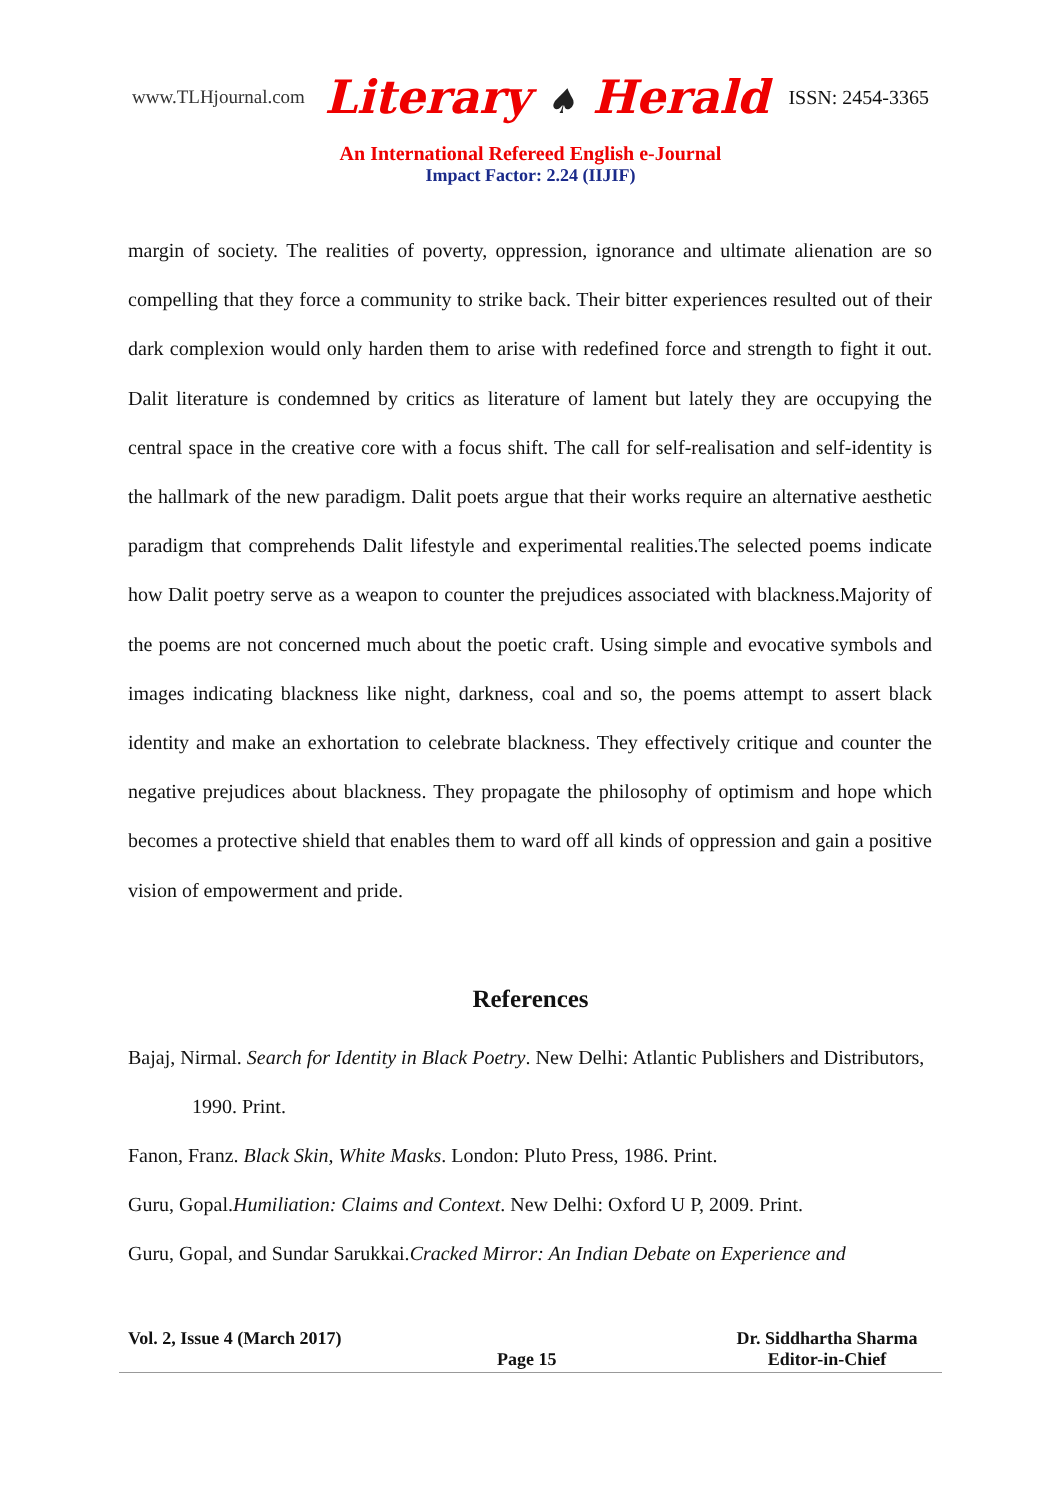www.TLHjournal.com Literary ♠ Herald ISSN: 2454-3365
An International Refereed English e-Journal
Impact Factor: 2.24 (IIJIF)
margin of society. The realities of poverty, oppression, ignorance and ultimate alienation are so compelling that they force a community to strike back. Their bitter experiences resulted out of their dark complexion would only harden them to arise with redefined force and strength to fight it out. Dalit literature is condemned by critics as literature of lament but lately they are occupying the central space in the creative core with a focus shift. The call for self-realisation and self-identity is the hallmark of the new paradigm. Dalit poets argue that their works require an alternative aesthetic paradigm that comprehends Dalit lifestyle and experimental realities.The selected poems indicate how Dalit poetry serve as a weapon to counter the prejudices associated with blackness.Majority of the poems are not concerned much about the poetic craft. Using simple and evocative symbols and images indicating blackness like night, darkness, coal and so, the poems attempt to assert black identity and make an exhortation to celebrate blackness. They effectively critique and counter the negative prejudices about blackness. They propagate the philosophy of optimism and hope which becomes a protective shield that enables them to ward off all kinds of oppression and gain a positive vision of empowerment and pride.
References
Bajaj, Nirmal. Search for Identity in Black Poetry. New Delhi: Atlantic Publishers and Distributors, 1990. Print.
Fanon, Franz. Black Skin, White Masks. London: Pluto Press, 1986. Print.
Guru, Gopal.Humiliation: Claims and Context. New Delhi: Oxford U P, 2009. Print.
Guru, Gopal, and Sundar Sarukkai.Cracked Mirror: An Indian Debate on Experience and
Vol. 2, Issue 4 (March 2017) Page 15 Dr. Siddhartha Sharma
Editor-in-Chief